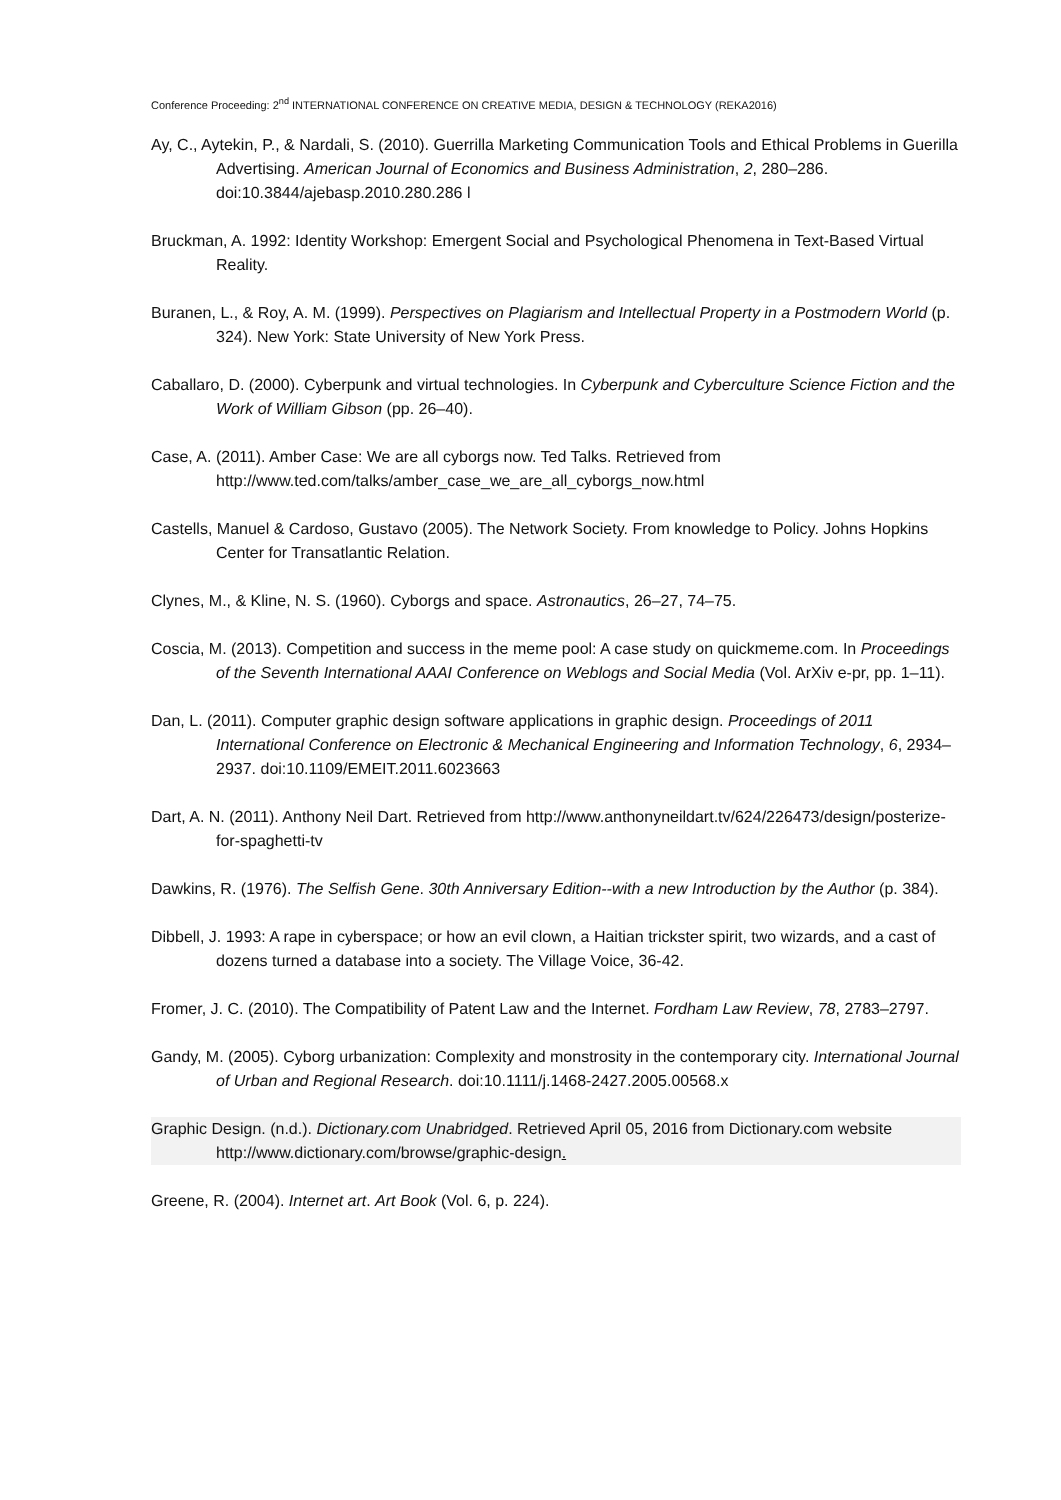Conference Proceeding: 2<sup>nd</sup> INTERNATIONAL CONFERENCE ON CREATIVE MEDIA, DESIGN & TECHNOLOGY (REKA2016)
Ay, C., Aytekin, P., & Nardali, S. (2010). Guerrilla Marketing Communication Tools and Ethical Problems in Guerilla Advertising. American Journal of Economics and Business Administration, 2, 280–286. doi:10.3844/ajebasp.2010.280.286 l
Bruckman, A. 1992: Identity Workshop: Emergent Social and Psychological Phenomena in Text-Based Virtual Reality.
Buranen, L., & Roy, A. M. (1999). Perspectives on Plagiarism and Intellectual Property in a Postmodern World (p. 324). New York: State University of New York Press.
Caballaro, D. (2000). Cyberpunk and virtual technologies. In Cyberpunk and Cyberculture Science Fiction and the Work of William Gibson (pp. 26–40).
Case, A. (2011). Amber Case: We are all cyborgs now. Ted Talks. Retrieved from http://www.ted.com/talks/amber_case_we_are_all_cyborgs_now.html
Castells, Manuel & Cardoso, Gustavo (2005). The Network Society. From knowledge to Policy. Johns Hopkins Center for Transatlantic Relation.
Clynes, M., & Kline, N. S. (1960). Cyborgs and space. Astronautics, 26–27, 74–75.
Coscia, M. (2013). Competition and success in the meme pool: A case study on quickmeme.com. In Proceedings of the Seventh International AAAI Conference on Weblogs and Social Media (Vol. ArXiv e-pr, pp. 1–11).
Dan, L. (2011). Computer graphic design software applications in graphic design. Proceedings of 2011 International Conference on Electronic & Mechanical Engineering and Information Technology, 6, 2934–2937. doi:10.1109/EMEIT.2011.6023663
Dart, A. N. (2011). Anthony Neil Dart. Retrieved from http://www.anthonyneildart.tv/624/226473/design/posterize-for-spaghetti-tv
Dawkins, R. (1976). The Selfish Gene. 30th Anniversary Edition--with a new Introduction by the Author (p. 384).
Dibbell, J. 1993: A rape in cyberspace; or how an evil clown, a Haitian trickster spirit, two wizards, and a cast of dozens turned a database into a society. The Village Voice, 36-42.
Fromer, J. C. (2010). The Compatibility of Patent Law and the Internet. Fordham Law Review, 78, 2783–2797.
Gandy, M. (2005). Cyborg urbanization: Complexity and monstrosity in the contemporary city. International Journal of Urban and Regional Research. doi:10.1111/j.1468-2427.2005.00568.x
Graphic Design. (n.d.). Dictionary.com Unabridged. Retrieved April 05, 2016 from Dictionary.com website http://www.dictionary.com/browse/graphic-design.
Greene, R. (2004). Internet art. Art Book (Vol. 6, p. 224).